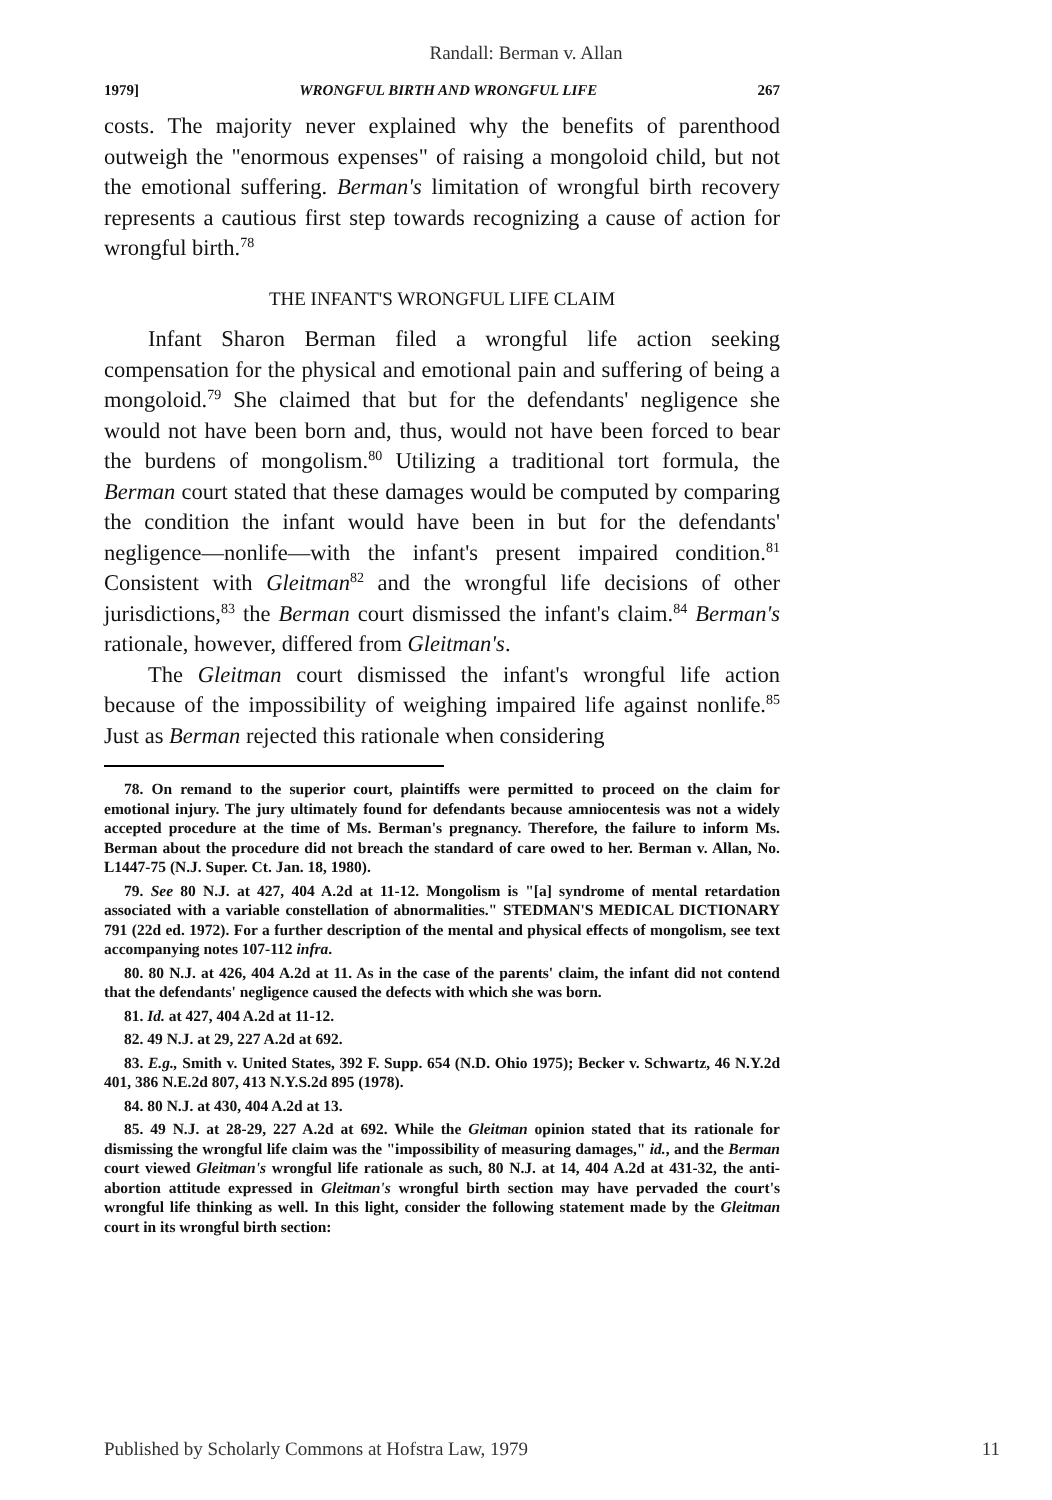Randall: Berman v. Allan
1979] WRONGFUL BIRTH AND WRONGFUL LIFE 267
costs. The majority never explained why the benefits of parenthood outweigh the "enormous expenses" of raising a mongoloid child, but not the emotional suffering. Berman's limitation of wrongful birth recovery represents a cautious first step towards recognizing a cause of action for wrongful birth.<sup>78</sup>
THE INFANT'S WRONGFUL LIFE CLAIM
Infant Sharon Berman filed a wrongful life action seeking compensation for the physical and emotional pain and suffering of being a mongoloid.<sup>79</sup> She claimed that but for the defendants' negligence she would not have been born and, thus, would not have been forced to bear the burdens of mongolism.<sup>80</sup> Utilizing a traditional tort formula, the Berman court stated that these damages would be computed by comparing the condition the infant would have been in but for the defendants' negligence—nonlife—with the infant's present impaired condition.<sup>81</sup> Consistent with Gleitman<sup>82</sup> and the wrongful life decisions of other jurisdictions,<sup>83</sup> the Berman court dismissed the infant's claim.<sup>84</sup> Berman's rationale, however, differed from Gleitman's.
The Gleitman court dismissed the infant's wrongful life action because of the impossibility of weighing impaired life against nonlife.<sup>85</sup> Just as Berman rejected this rationale when considering
78. On remand to the superior court, plaintiffs were permitted to proceed on the claim for emotional injury. The jury ultimately found for defendants because amniocentesis was not a widely accepted procedure at the time of Ms. Berman's pregnancy. Therefore, the failure to inform Ms. Berman about the procedure did not breach the standard of care owed to her. Berman v. Allan, No. L1447-75 (N.J. Super. Ct. Jan. 18, 1980).
79. See 80 N.J. at 427, 404 A.2d at 11-12. Mongolism is "[a] syndrome of mental retardation associated with a variable constellation of abnormalities." STEDMAN'S MEDICAL DICTIONARY 791 (22d ed. 1972). For a further description of the mental and physical effects of mongolism, see text accompanying notes 107-112 infra.
80. 80 N.J. at 426, 404 A.2d at 11. As in the case of the parents' claim, the infant did not contend that the defendants' negligence caused the defects with which she was born.
81. Id. at 427, 404 A.2d at 11-12.
82. 49 N.J. at 29, 227 A.2d at 692.
83. E.g., Smith v. United States, 392 F. Supp. 654 (N.D. Ohio 1975); Becker v. Schwartz, 46 N.Y.2d 401, 386 N.E.2d 807, 413 N.Y.S.2d 895 (1978).
84. 80 N.J. at 430, 404 A.2d at 13.
85. 49 N.J. at 28-29, 227 A.2d at 692. While the Gleitman opinion stated that its rationale for dismissing the wrongful life claim was the "impossibility of measuring damages," id., and the Berman court viewed Gleitman's wrongful life rationale as such, 80 N.J. at 14, 404 A.2d at 431-32, the anti-abortion attitude expressed in Gleitman's wrongful birth section may have pervaded the court's wrongful life thinking as well. In this light, consider the following statement made by the Gleitman court in its wrongful birth section:
Published by Scholarly Commons at Hofstra Law, 1979 11